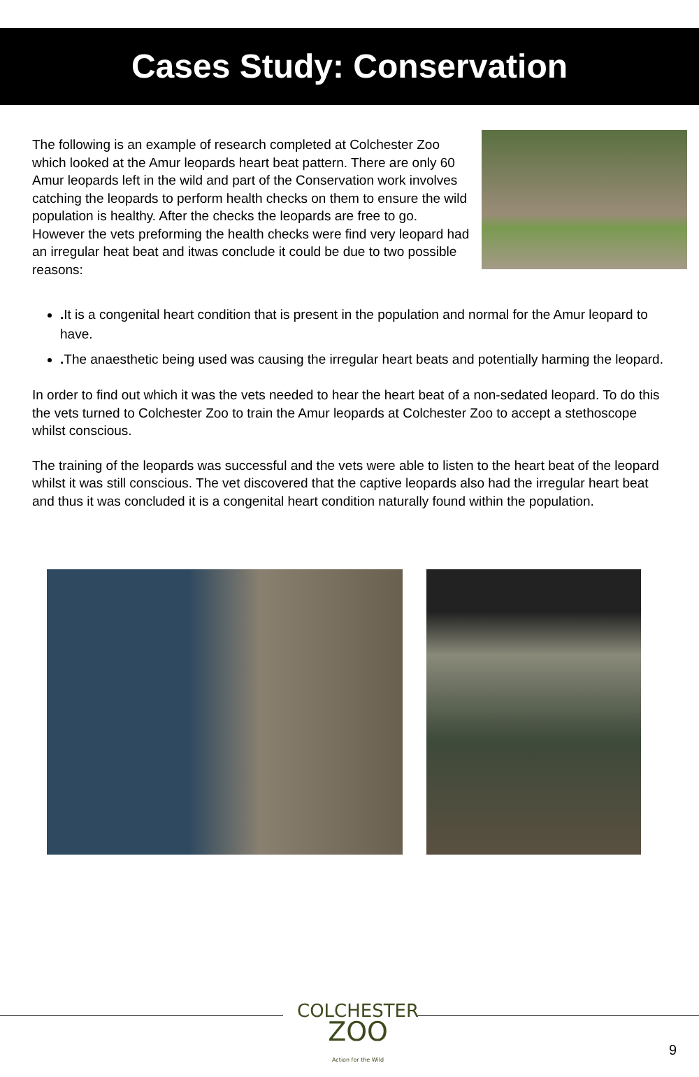Cases Study: Conservation
The following is an example of research completed at Colchester Zoo which looked at the Amur leopards heart beat pattern. There are only 60 Amur leopards left in the wild and part of the Conservation work involves catching the leopards to perform health checks on them to ensure the wild population is healthy. After the checks the leopards are free to go. However the vets preforming the health checks were find very leopard had an irregular heat beat and itwas conclude it could be due to two possible reasons:
. It is a congenital heart condition that is present in the population and normal for the Amur leopard to have.
. The anaesthetic being used was causing the irregular heart beats and potentially harming the leopard.
In order to find out which it was the vets needed to hear the heart beat of a non-sedated leopard. To do this the vets turned to Colchester Zoo to train the Amur leopards at Colchester Zoo to accept a stethoscope whilst conscious.
The training of the leopards was successful and the vets were able to listen to the heart beat of the leopard whilst it was still conscious. The vet discovered that the captive leopards also had the irregular heart beat and thus it was concluded it is a congenital heart condition naturally found within the population.
COLCHESTER
ZOO
Action for the Wild
9